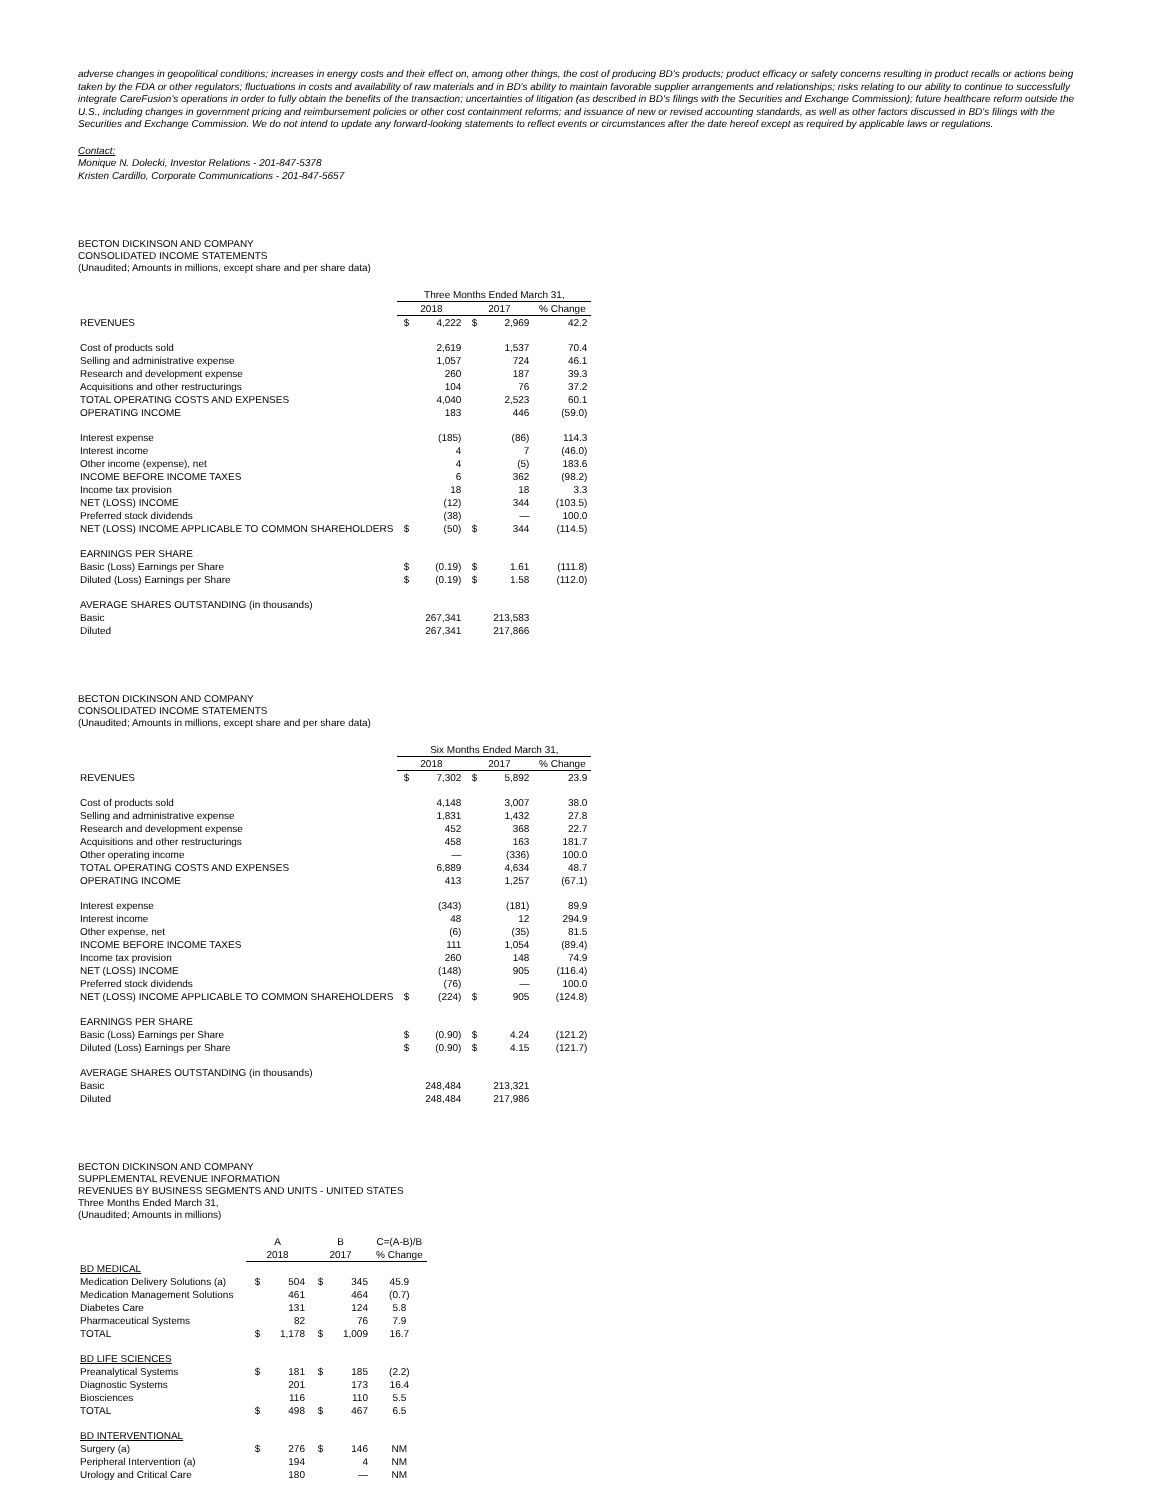adverse changes in geopolitical conditions; increases in energy costs and their effect on, among other things, the cost of producing BD's products; product efficacy or safety concerns resulting in product recalls or actions being taken by the FDA or other regulators; fluctuations in costs and availability of raw materials and in BD's ability to maintain favorable supplier arrangements and relationships; risks relating to our ability to continue to successfully integrate CareFusion's operations in order to fully obtain the benefits of the transaction; uncertainties of litigation (as described in BD's filings with the Securities and Exchange Commission); future healthcare reform outside the U.S., including changes in government pricing and reimbursement policies or other cost containment reforms; and issuance of new or revised accounting standards, as well as other factors discussed in BD's filings with the Securities and Exchange Commission. We do not intend to update any forward-looking statements to reflect events or circumstances after the date hereof except as required by applicable laws or regulations.
Contact:
Monique N. Dolecki, Investor Relations - 201-847-5378
Kristen Cardillo, Corporate Communications - 201-847-5657
BECTON DICKINSON AND COMPANY
CONSOLIDATED INCOME STATEMENTS
(Unaudited; Amounts in millions, except share and per share data)
| | Three Months Ended March 31, | | | | |
| | 2018 | | 2017 | | % Change |
| REVENUES | $ | 4,222 | $ | 2,969 | 42.2 |
| Cost of products sold | | 2,619 | | 1,537 | 70.4 |
| Selling and administrative expense | | 1,057 | | 724 | 46.1 |
| Research and development expense | | 260 | | 187 | 39.3 |
| Acquisitions and other restructurings | | 104 | | 76 | 37.2 |
| TOTAL OPERATING COSTS AND EXPENSES | | 4,040 | | 2,523 | 60.1 |
| OPERATING INCOME | | 183 | | 446 | (59.0) |
| Interest expense | | (185) | | (86) | 114.3 |
| Interest income | | 4 | | 7 | (46.0) |
| Other income (expense), net | | 4 | | (5) | 183.6 |
| INCOME BEFORE INCOME TAXES | | 6 | | 362 | (98.2) |
| Income tax provision | | 18 | | 18 | 3.3 |
| NET (LOSS) INCOME | | (12) | | 344 | (103.5) |
| Preferred stock dividends | | (38) | | — | 100.0 |
| NET (LOSS) INCOME APPLICABLE TO COMMON SHAREHOLDERS | $ | (50) | $ | 344 | (114.5) |
| EARNINGS PER SHARE | | | | | |
| Basic (Loss) Earnings per Share | $ | (0.19) | $ | 1.61 | (111.8) |
| Diluted (Loss) Earnings per Share | $ | (0.19) | $ | 1.58 | (112.0) |
| AVERAGE SHARES OUTSTANDING (in thousands) | | | | | |
| Basic | | 267,341 | | 213,583 | |
| Diluted | | 267,341 | | 217,866 | |
BECTON DICKINSON AND COMPANY
CONSOLIDATED INCOME STATEMENTS
(Unaudited; Amounts in millions, except share and per share data)
| | Six Months Ended March 31, | | | | |
| | 2018 | | 2017 | | % Change |
| REVENUES | $ | 7,302 | $ | 5,892 | 23.9 |
| Cost of products sold | | 4,148 | | 3,007 | 38.0 |
| Selling and administrative expense | | 1,831 | | 1,432 | 27.8 |
| Research and development expense | | 452 | | 368 | 22.7 |
| Acquisitions and other restructurings | | 458 | | 163 | 181.7 |
| Other operating income | | — | | (336) | 100.0 |
| TOTAL OPERATING COSTS AND EXPENSES | | 6,889 | | 4,634 | 48.7 |
| OPERATING INCOME | | 413 | | 1,257 | (67.1) |
| Interest expense | | (343) | | (181) | 89.9 |
| Interest income | | 48 | | 12 | 294.9 |
| Other expense, net | | (6) | | (35) | 81.5 |
| INCOME BEFORE INCOME TAXES | | 111 | | 1,054 | (89.4) |
| Income tax provision | | 260 | | 148 | 74.9 |
| NET (LOSS) INCOME | | (148) | | 905 | (116.4) |
| Preferred stock dividends | | (76) | | — | 100.0 |
| NET (LOSS) INCOME APPLICABLE TO COMMON SHAREHOLDERS | $ | (224) | $ | 905 | (124.8) |
| EARNINGS PER SHARE | | | | | |
| Basic (Loss) Earnings per Share | $ | (0.90) | $ | 4.24 | (121.2) |
| Diluted (Loss) Earnings per Share | $ | (0.90) | $ | 4.15 | (121.7) |
| AVERAGE SHARES OUTSTANDING (in thousands) | | | | | |
| Basic | | 248,484 | | 213,321 | |
| Diluted | | 248,484 | | 217,986 | |
BECTON DICKINSON AND COMPANY
SUPPLEMENTAL REVENUE INFORMATION
REVENUES BY BUSINESS SEGMENTS AND UNITS - UNITED STATES
Three Months Ended March 31,
(Unaudited; Amounts in millions)
| | A | | B | | C=(A-B)/B |
| | 2018 | | 2017 | | % Change |
| BD MEDICAL | | | | | |
| Medication Delivery Solutions (a) | $ | 504 | $ | 345 | 45.9 |
| Medication Management Solutions | | 461 | | 464 | (0.7) |
| Diabetes Care | | 131 | | 124 | 5.8 |
| Pharmaceutical Systems | | 82 | | 76 | 7.9 |
| TOTAL | $ | 1,178 | $ | 1,009 | 16.7 |
| BD LIFE SCIENCES | | | | | |
| Preanalytical Systems | $ | 181 | $ | 185 | (2.2) |
| Diagnostic Systems | | 201 | | 173 | 16.4 |
| Biosciences | | 116 | | 110 | 5.5 |
| TOTAL | $ | 498 | $ | 467 | 6.5 |
| BD INTERVENTIONAL | | | | | |
| Surgery (a) | $ | 276 | $ | 146 | NM |
| Peripheral Intervention (a) | | 194 | | 4 | NM |
| Urology and Critical Care | | 180 | | — | NM |